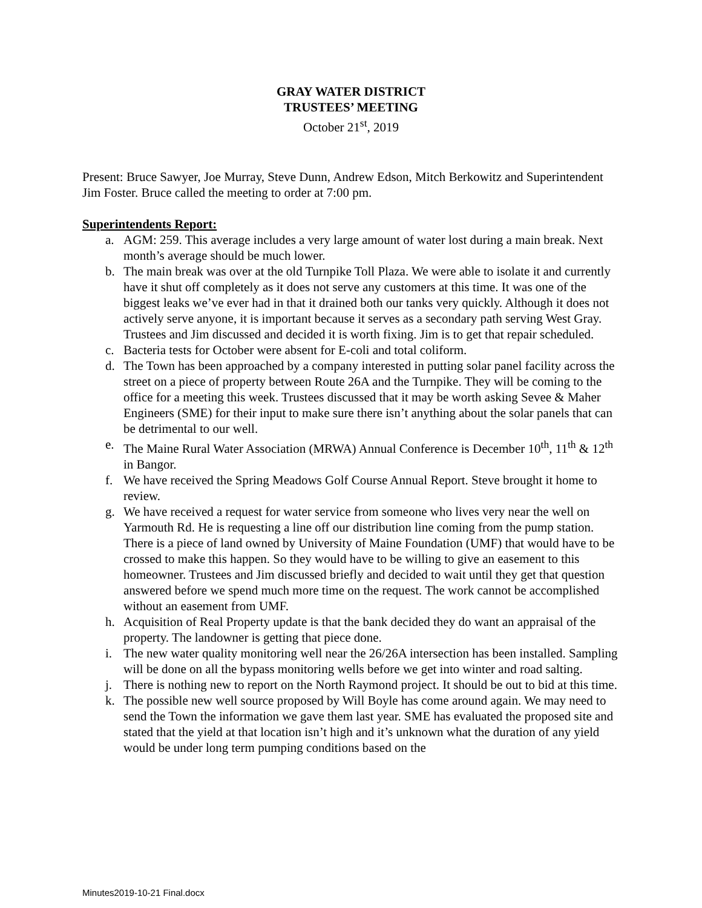GRAY WATER DISTRICT
TRUSTEES’ MEETING
October 21<sup>st</sup>, 2019
Present: Bruce Sawyer, Joe Murray, Steve Dunn, Andrew Edson, Mitch Berkowitz and Superintendent Jim Foster. Bruce called the meeting to order at 7:00 pm.
Superintendents Report:
a. AGM: 259. This average includes a very large amount of water lost during a main break. Next month’s average should be much lower.
b. The main break was over at the old Turnpike Toll Plaza. We were able to isolate it and currently have it shut off completely as it does not serve any customers at this time. It was one of the biggest leaks we’ve ever had in that it drained both our tanks very quickly. Although it does not actively serve anyone, it is important because it serves as a secondary path serving West Gray. Trustees and Jim discussed and decided it is worth fixing. Jim is to get that repair scheduled.
c. Bacteria tests for October were absent for E-coli and total coliform.
d. The Town has been approached by a company interested in putting solar panel facility across the street on a piece of property between Route 26A and the Turnpike. They will be coming to the office for a meeting this week. Trustees discussed that it may be worth asking Sevee & Maher Engineers (SME) for their input to make sure there isn’t anything about the solar panels that can be detrimental to our well.
e. The Maine Rural Water Association (MRWA) Annual Conference is December 10<sup>th</sup>, 11<sup>th</sup> & 12<sup>th</sup> in Bangor.
f. We have received the Spring Meadows Golf Course Annual Report. Steve brought it home to review.
g. We have received a request for water service from someone who lives very near the well on Yarmouth Rd. He is requesting a line off our distribution line coming from the pump station. There is a piece of land owned by University of Maine Foundation (UMF) that would have to be crossed to make this happen. So they would have to be willing to give an easement to this homeowner. Trustees and Jim discussed briefly and decided to wait until they get that question answered before we spend much more time on the request. The work cannot be accomplished without an easement from UMF.
h. Acquisition of Real Property update is that the bank decided they do want an appraisal of the property. The landowner is getting that piece done.
i. The new water quality monitoring well near the 26/26A intersection has been installed. Sampling will be done on all the bypass monitoring wells before we get into winter and road salting.
j. There is nothing new to report on the North Raymond project. It should be out to bid at this time.
k. The possible new well source proposed by Will Boyle has come around again. We may need to send the Town the information we gave them last year. SME has evaluated the proposed site and stated that the yield at that location isn’t high and it’s unknown what the duration of any yield would be under long term pumping conditions based on the
Minutes2019-10-21 Final.docx